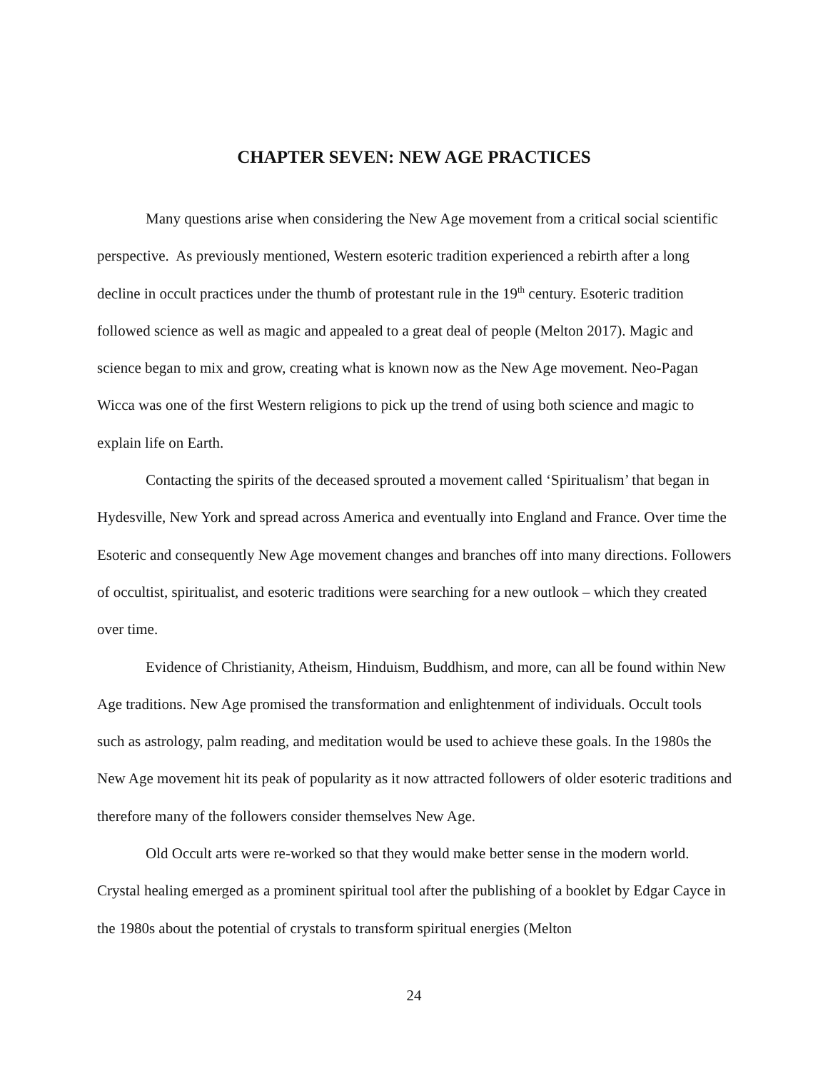CHAPTER SEVEN: NEW AGE PRACTICES
Many questions arise when considering the New Age movement from a critical social scientific perspective. As previously mentioned, Western esoteric tradition experienced a rebirth after a long decline in occult practices under the thumb of protestant rule in the 19<sup>th</sup> century. Esoteric tradition followed science as well as magic and appealed to a great deal of people (Melton 2017). Magic and science began to mix and grow, creating what is known now as the New Age movement. Neo-Pagan Wicca was one of the first Western religions to pick up the trend of using both science and magic to explain life on Earth.
Contacting the spirits of the deceased sprouted a movement called ‘Spiritualism’ that began in Hydesville, New York and spread across America and eventually into England and France. Over time the Esoteric and consequently New Age movement changes and branches off into many directions. Followers of occultist, spiritualist, and esoteric traditions were searching for a new outlook – which they created over time.
Evidence of Christianity, Atheism, Hinduism, Buddhism, and more, can all be found within New Age traditions. New Age promised the transformation and enlightenment of individuals. Occult tools such as astrology, palm reading, and meditation would be used to achieve these goals. In the 1980s the New Age movement hit its peak of popularity as it now attracted followers of older esoteric traditions and therefore many of the followers consider themselves New Age.
Old Occult arts were re-worked so that they would make better sense in the modern world. Crystal healing emerged as a prominent spiritual tool after the publishing of a booklet by Edgar Cayce in the 1980s about the potential of crystals to transform spiritual energies (Melton
24